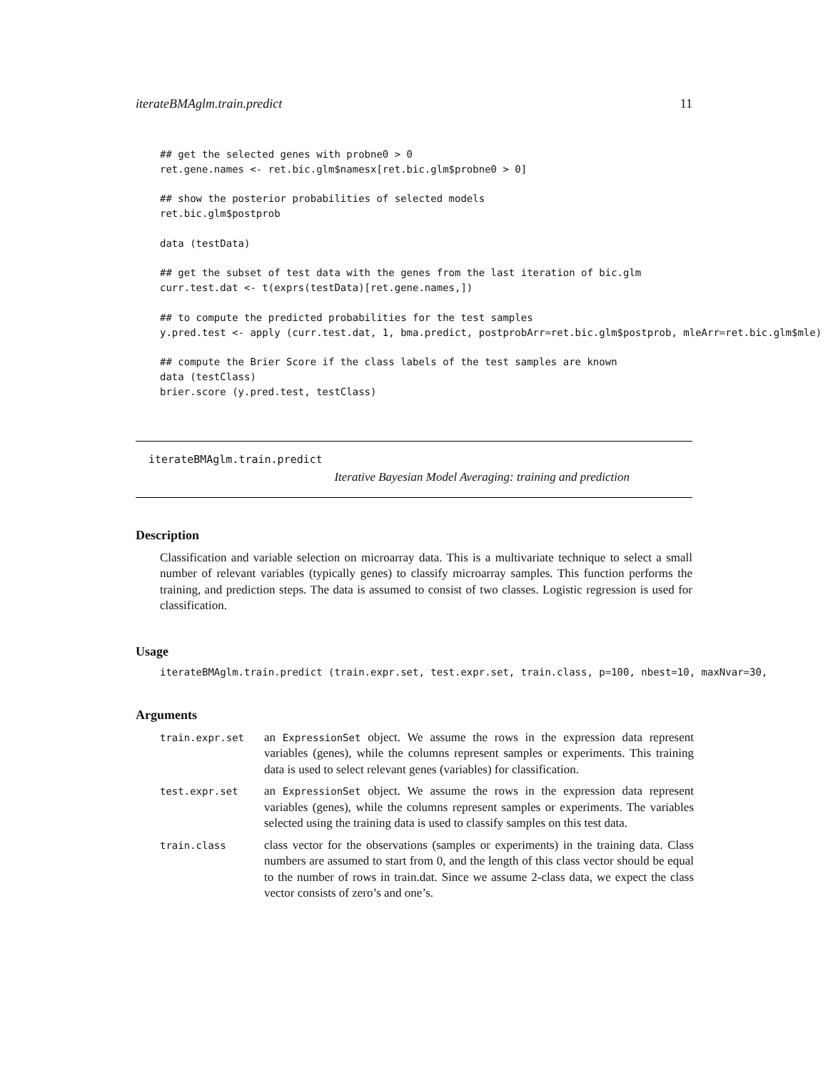iterateBMAglm.train.predict 11
## get the selected genes with probne0 > 0
ret.gene.names <- ret.bic.glm$namesx[ret.bic.glm$probne0 > 0]

## show the posterior probabilities of selected models
ret.bic.glm$postprob

data (testData)

## get the subset of test data with the genes from the last iteration of bic.glm
curr.test.dat <- t(exprs(testData)[ret.gene.names,])

## to compute the predicted probabilities for the test samples
y.pred.test <- apply (curr.test.dat, 1, bma.predict, postprobArr=ret.bic.glm$postprob, mleArr=ret.bic.glm$mle)

## compute the Brier Score if the class labels of the test samples are known
data (testClass)
brier.score (y.pred.test, testClass)
iterateBMAglm.train.predict
Iterative Bayesian Model Averaging: training and prediction
Description
Classification and variable selection on microarray data. This is a multivariate technique to select a small number of relevant variables (typically genes) to classify microarray samples. This function performs the training, and prediction steps. The data is assumed to consist of two classes. Logistic regression is used for classification.
Usage
iterateBMAglm.train.predict (train.expr.set, test.expr.set, train.class, p=100, nbest=10, maxNvar=30,
Arguments
| train.expr.set | an ExpressionSet object. We assume the rows in the expression data represent variables (genes), while the columns represent samples or experiments. This training data is used to select relevant genes (variables) for classification. |
| test.expr.set | an ExpressionSet object. We assume the rows in the expression data represent variables (genes), while the columns represent samples or experiments. The variables selected using the training data is used to classify samples on this test data. |
| train.class | class vector for the observations (samples or experiments) in the training data. Class numbers are assumed to start from 0, and the length of this class vector should be equal to the number of rows in train.dat. Since we assume 2-class data, we expect the class vector consists of zero’s and one’s. |